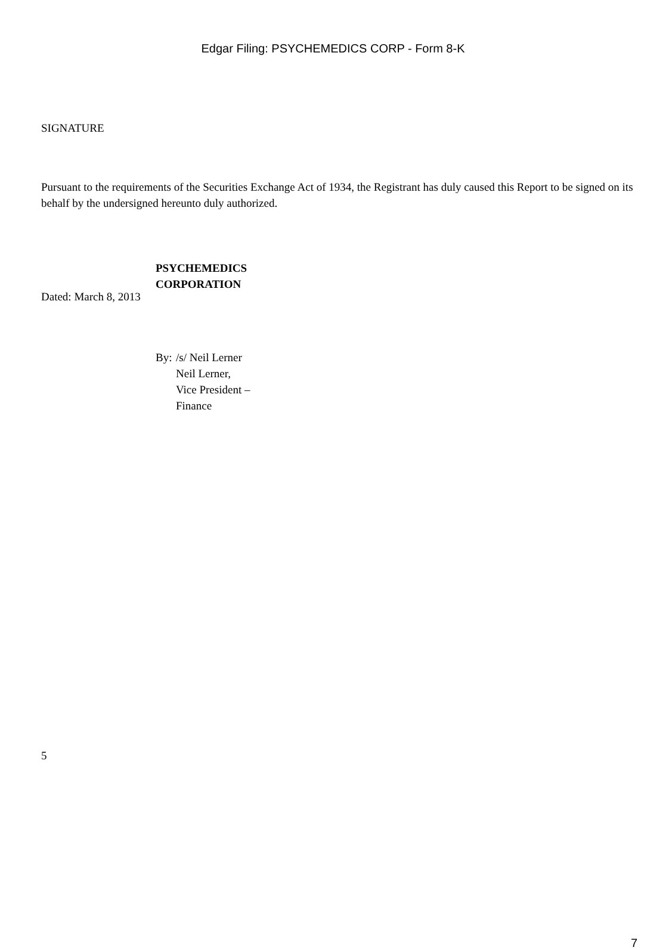Edgar Filing: PSYCHEMEDICS CORP - Form 8-K
SIGNATURE
Pursuant to the requirements of the Securities Exchange Act of 1934, the Registrant has duly caused this Report to be signed on its behalf by the undersigned hereunto duly authorized.
Dated: March 8, 2013
PSYCHEMEDICS
CORPORATION
By:
/s/ Neil Lerner
Neil Lerner,
Vice President –
Finance
5
7